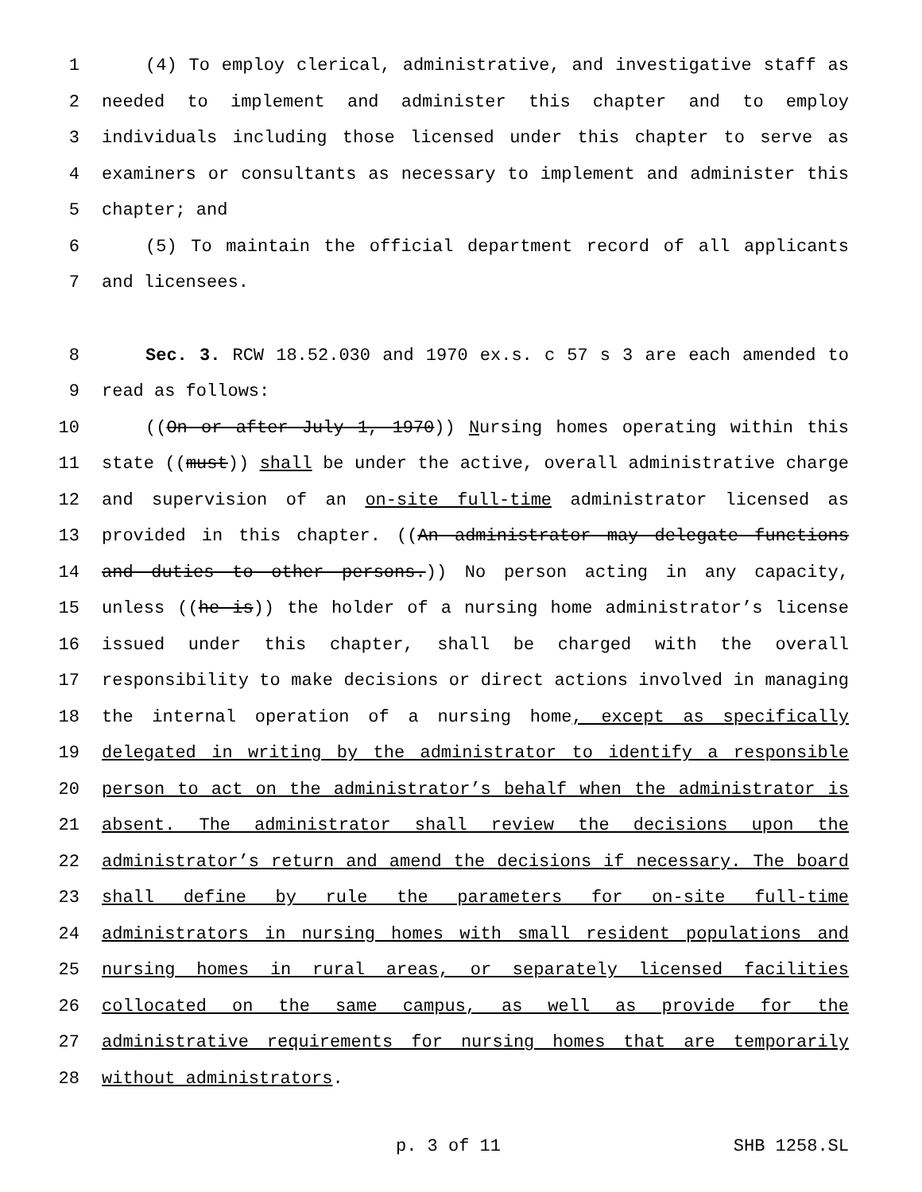1 (4) To employ clerical, administrative, and investigative staff as
2 needed to implement and administer this chapter and to employ
3 individuals including those licensed under this chapter to serve as
4 examiners or consultants as necessary to implement and administer this
5 chapter; and
6 (5) To maintain the official department record of all applicants
7 and licensees.
8 Sec. 3. RCW 18.52.030 and 1970 ex.s. c 57 s 3 are each amended to
9 read as follows:
10 ((On or after July 1, 1970)) Nursing homes operating within this
11 state ((must)) shall be under the active, overall administrative charge
12 and supervision of an on-site full-time administrator licensed as
13 provided in this chapter. ((An administrator may delegate functions
14 and duties to other persons.)) No person acting in any capacity,
15 unless ((he is)) the holder of a nursing home administrator’s license
16 issued under this chapter, shall be charged with the overall
17 responsibility to make decisions or direct actions involved in managing
18 the internal operation of a nursing home, except as specifically
19 delegated in writing by the administrator to identify a responsible
20 person to act on the administrator’s behalf when the administrator is
21 absent. The administrator shall review the decisions upon the
22 administrator’s return and amend the decisions if necessary. The board
23 shall define by rule the parameters for on-site full-time
24 administrators in nursing homes with small resident populations and
25 nursing homes in rural areas, or separately licensed facilities
26 collocated on the same campus, as well as provide for the
27 administrative requirements for nursing homes that are temporarily
28 without administrators.
p. 3 of 11 SHB 1258.SL